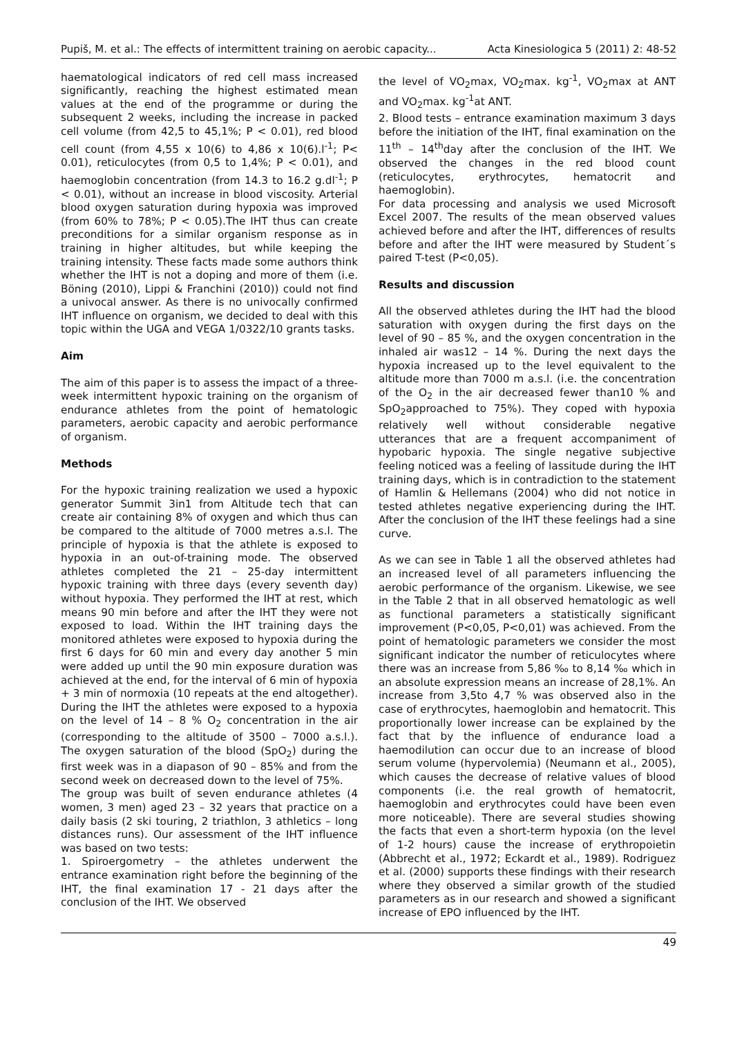Pupiš, M. et al.: The effects of intermittent training on aerobic capacity... Acta Kinesiologica 5 (2011) 2: 48-52
haematological indicators of red cell mass increased significantly, reaching the highest estimated mean values at the end of the programme or during the subsequent 2 weeks, including the increase in packed cell volume (from 42,5 to 45,1%; P < 0.01), red blood cell count (from 4,55 x 10(6) to 4,86 x 10(6).l<sup>-1</sup>; P< 0.01), reticulocytes (from 0,5 to 1,4%; P < 0.01), and haemoglobin concentration (from 14.3 to 16.2 g.dl<sup>-1</sup>; P < 0.01), without an increase in blood viscosity. Arterial blood oxygen saturation during hypoxia was improved (from 60% to 78%; P < 0.05).The IHT thus can create preconditions for a similar organism response as in training in higher altitudes, but while keeping the training intensity. These facts made some authors think whether the IHT is not a doping and more of them (i.e. Böning (2010), Lippi & Franchini (2010)) could not find a univocal answer. As there is no univocally confirmed IHT influence on organism, we decided to deal with this topic within the UGA and VEGA 1/0322/10 grants tasks.
Aim
The aim of this paper is to assess the impact of a three-week intermittent hypoxic training on the organism of endurance athletes from the point of hematologic parameters, aerobic capacity and aerobic performance of organism.
Methods
For the hypoxic training realization we used a hypoxic generator Summit 3in1 from Altitude tech that can create air containing 8% of oxygen and which thus can be compared to the altitude of 7000 metres a.s.l. The principle of hypoxia is that the athlete is exposed to hypoxia in an out-of-training mode. The observed athletes completed the 21 – 25-day intermittent hypoxic training with three days (every seventh day) without hypoxia. They performed the IHT at rest, which means 90 min before and after the IHT they were not exposed to load. Within the IHT training days the monitored athletes were exposed to hypoxia during the first 6 days for 60 min and every day another 5 min were added up until the 90 min exposure duration was achieved at the end, for the interval of 6 min of hypoxia + 3 min of normoxia (10 repeats at the end altogether). During the IHT the athletes were exposed to a hypoxia on the level of 14 – 8 % O<sub>2</sub> concentration in the air (corresponding to the altitude of 3500 – 7000 a.s.l.). The oxygen saturation of the blood (SpO<sub>2</sub>) during the first week was in a diapason of 90 – 85% and from the second week on decreased down to the level of 75%.
The group was built of seven endurance athletes (4 women, 3 men) aged 23 – 32 years that practice on a daily basis (2 ski touring, 2 triathlon, 3 athletics – long distances runs). Our assessment of the IHT influence was based on two tests:
1. Spiroergometry – the athletes underwent the entrance examination right before the beginning of the IHT, the final examination 17 - 21 days after the conclusion of the IHT. We observed
the level of VO<sub>2</sub>max, VO<sub>2</sub>max. kg<sup>-1</sup>, VO<sub>2</sub>max at ANT and VO<sub>2</sub>max. kg<sup>-1</sup>at ANT.
2. Blood tests – entrance examination maximum 3 days before the initiation of the IHT, final examination on the 11<sup>th</sup> – 14<sup>th</sup>day after the conclusion of the IHT. We observed the changes in the red blood count (reticulocytes, erythrocytes, hematocrit and haemoglobin).
For data processing and analysis we used Microsoft Excel 2007. The results of the mean observed values achieved before and after the IHT, differences of results before and after the IHT were measured by Student´s paired T-test (P<0,05).
Results and discussion
All the observed athletes during the IHT had the blood saturation with oxygen during the first days on the level of 90 – 85 %, and the oxygen concentration in the inhaled air was12 – 14 %. During the next days the hypoxia increased up to the level equivalent to the altitude more than 7000 m a.s.l. (i.e. the concentration of the O<sub>2</sub> in the air decreased fewer than10 % and SpO<sub>2</sub>approached to 75%). They coped with hypoxia relatively well without considerable negative utterances that are a frequent accompaniment of hypobaric hypoxia. The single negative subjective feeling noticed was a feeling of lassitude during the IHT training days, which is in contradiction to the statement of Hamlin & Hellemans (2004) who did not notice in tested athletes negative experiencing during the IHT. After the conclusion of the IHT these feelings had a sine curve.
As we can see in Table 1 all the observed athletes had an increased level of all parameters influencing the aerobic performance of the organism. Likewise, we see in the Table 2 that in all observed hematologic as well as functional parameters a statistically significant improvement (P<0,05, P<0,01) was achieved. From the point of hematologic parameters we consider the most significant indicator the number of reticulocytes where there was an increase from 5,86 ‰ to 8,14 ‰ which in an absolute expression means an increase of 28,1%. An increase from 3,5to 4,7 % was observed also in the case of erythrocytes, haemoglobin and hematocrit. This proportionally lower increase can be explained by the fact that by the influence of endurance load a haemodilution can occur due to an increase of blood serum volume (hypervolemia) (Neumann et al., 2005), which causes the decrease of relative values of blood components (i.e. the real growth of hematocrit, haemoglobin and erythrocytes could have been even more noticeable). There are several studies showing the facts that even a short-term hypoxia (on the level of 1-2 hours) cause the increase of erythropoietin (Abbrecht et al., 1972; Eckardt et al., 1989). Rodriguez et al. (2000) supports these findings with their research where they observed a similar growth of the studied parameters as in our research and showed a significant increase of EPO influenced by the IHT.
49